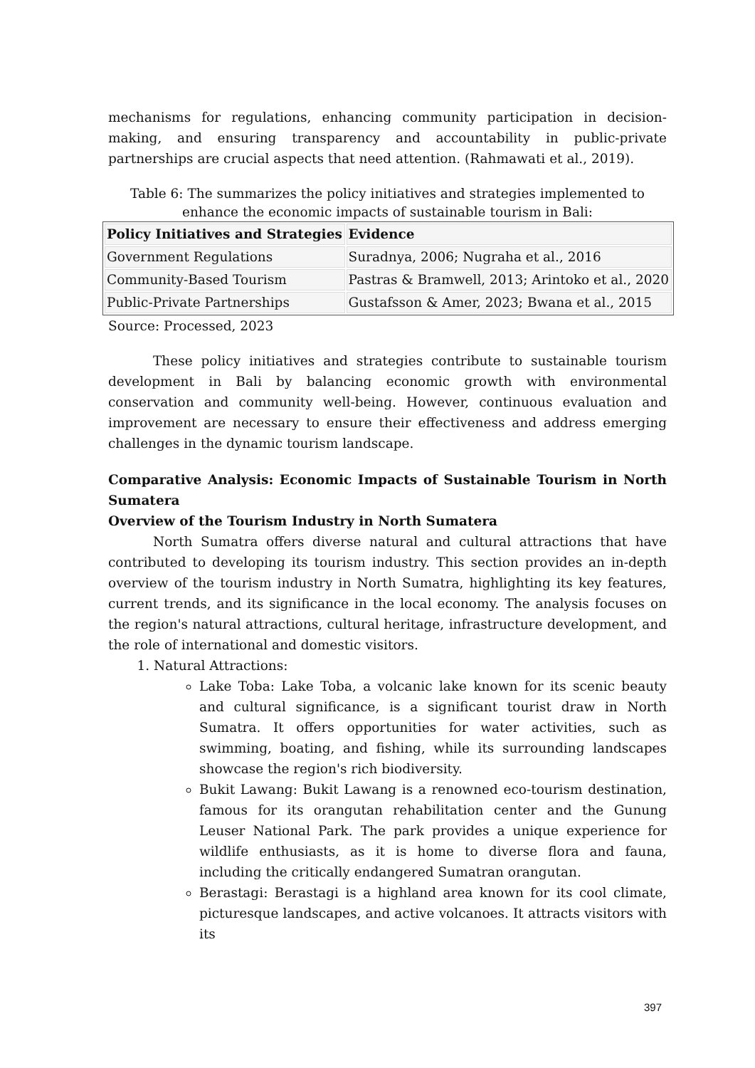mechanisms for regulations, enhancing community participation in decision-making, and ensuring transparency and accountability in public-private partnerships are crucial aspects that need attention. (Rahmawati et al., 2019).
Table 6: The summarizes the policy initiatives and strategies implemented to enhance the economic impacts of sustainable tourism in Bali:
| Policy Initiatives and Strategies | Evidence |
| --- | --- |
| Government Regulations | Suradnya, 2006; Nugraha et al., 2016 |
| Community-Based Tourism | Pastras & Bramwell, 2013; Arintoko et al., 2020 |
| Public-Private Partnerships | Gustafsson & Amer, 2023; Bwana et al., 2015 |
Source: Processed, 2023
These policy initiatives and strategies contribute to sustainable tourism development in Bali by balancing economic growth with environmental conservation and community well-being. However, continuous evaluation and improvement are necessary to ensure their effectiveness and address emerging challenges in the dynamic tourism landscape.
Comparative Analysis: Economic Impacts of Sustainable Tourism in North Sumatera
Overview of the Tourism Industry in North Sumatera
North Sumatra offers diverse natural and cultural attractions that have contributed to developing its tourism industry. This section provides an in-depth overview of the tourism industry in North Sumatra, highlighting its key features, current trends, and its significance in the local economy. The analysis focuses on the region's natural attractions, cultural heritage, infrastructure development, and the role of international and domestic visitors.
1. Natural Attractions:
Lake Toba: Lake Toba, a volcanic lake known for its scenic beauty and cultural significance, is a significant tourist draw in North Sumatra. It offers opportunities for water activities, such as swimming, boating, and fishing, while its surrounding landscapes showcase the region's rich biodiversity.
Bukit Lawang: Bukit Lawang is a renowned eco-tourism destination, famous for its orangutan rehabilitation center and the Gunung Leuser National Park. The park provides a unique experience for wildlife enthusiasts, as it is home to diverse flora and fauna, including the critically endangered Sumatran orangutan.
Berastagi: Berastagi is a highland area known for its cool climate, picturesque landscapes, and active volcanoes. It attracts visitors with its
397